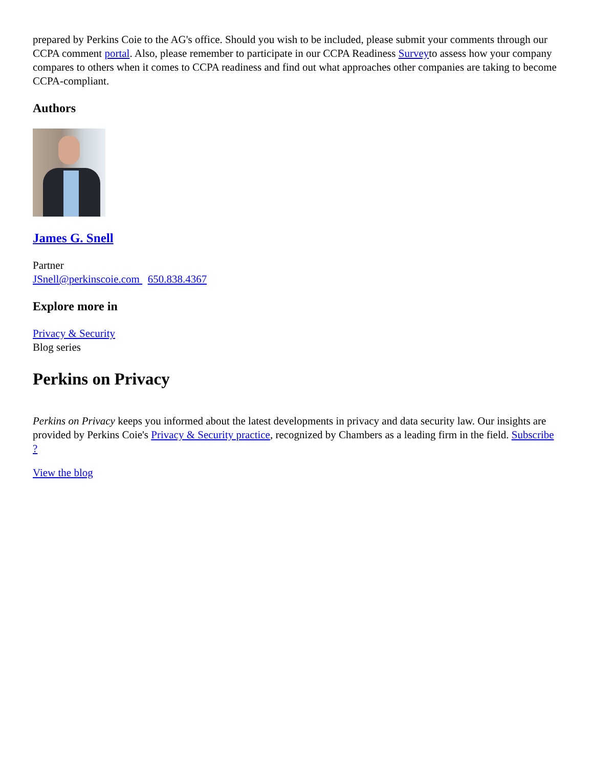prepared by Perkins Coie to the AG's office. Should you wish to be included, please submit your comments through our CCPA comment portal. Also, please remember to participate in our CCPA Readiness Surveyto assess how your company compares to others when it comes to CCPA readiness and find out what approaches other companies are taking to become CCPA-compliant.
Authors
James G. Snell
Partner
JSnell@perkinscoie.com 650.838.4367
Explore more in
Privacy & Security
Blog series
Perkins on Privacy
Perkins on Privacy keeps you informed about the latest developments in privacy and data security law. Our insights are provided by Perkins Coie's Privacy & Security practice, recognized by Chambers as a leading firm in the field. Subscribe ?
View the blog